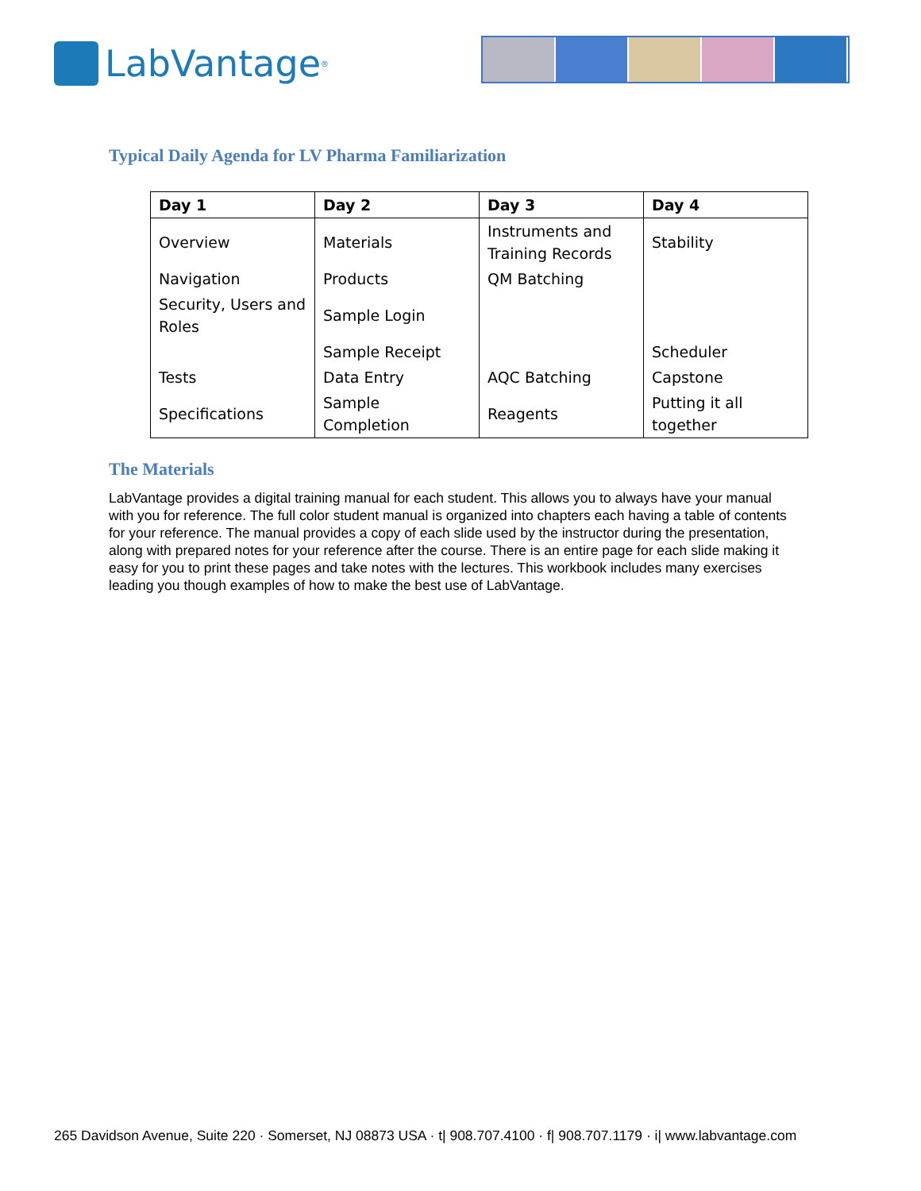LabVantage<sup>®</sup>
Typical Daily Agenda for LV Pharma Familiarization
| Day 1 | Day 2 | Day 3 | Day 4 |
| --- | --- | --- | --- |
| Overview | Materials | Instruments and Training Records | Stability |
| Navigation | Products | QM Batching | |
| Security, Users and Roles | Sample Login | | |
| | Sample Receipt | | Scheduler |
| Tests | Data Entry | AQC Batching | Capstone |
| Specifications | Sample Completion | Reagents | Putting it all together |
The Materials
LabVantage provides a digital training manual for each student. This allows you to always have your manual with you for reference. The full color student manual is organized into chapters each having a table of contents for your reference. The manual provides a copy of each slide used by the instructor during the presentation, along with prepared notes for your reference after the course. There is an entire page for each slide making it easy for you to print these pages and take notes with the lectures. This workbook includes many exercises leading you though examples of how to make the best use of LabVantage.
265 Davidson Avenue, Suite 220 · Somerset, NJ 08873 USA · t| 908.707.4100 · f| 908.707.1179 · i| www.labvantage.com